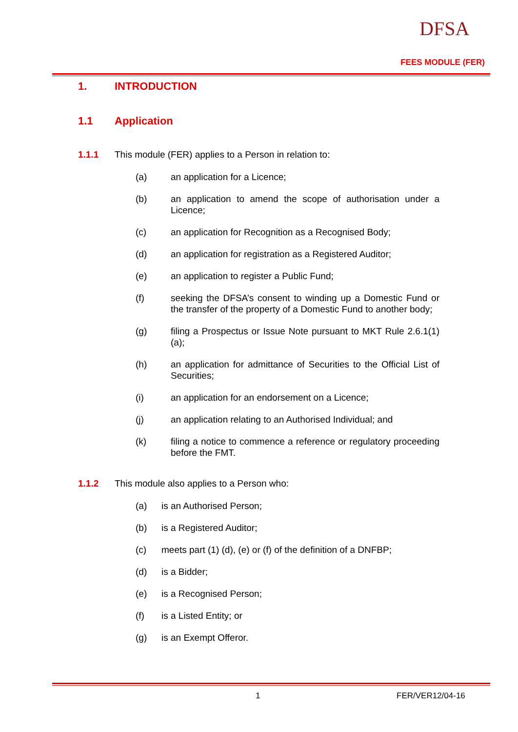DFSA
FEES MODULE (FER)
1. INTRODUCTION
1.1 Application
1.1.1 This module (FER) applies to a Person in relation to:
(a) an application for a Licence;
(b) an application to amend the scope of authorisation under a Licence;
(c) an application for Recognition as a Recognised Body;
(d) an application for registration as a Registered Auditor;
(e) an application to register a Public Fund;
(f) seeking the DFSA’s consent to winding up a Domestic Fund or the transfer of the property of a Domestic Fund to another body;
(g) filing a Prospectus or Issue Note pursuant to MKT Rule 2.6.1(1)(a);
(h) an application for admittance of Securities to the Official List of Securities;
(i) an application for an endorsement on a Licence;
(j) an application relating to an Authorised Individual; and
(k) filing a notice to commence a reference or regulatory proceeding before the FMT.
1.1.2 This module also applies to a Person who:
(a) is an Authorised Person;
(b) is a Registered Auditor;
(c) meets part (1) (d), (e) or (f) of the definition of a DNFBP;
(d) is a Bidder;
(e) is a Recognised Person;
(f) is a Listed Entity; or
(g) is an Exempt Offeror.
1 FER/VER12/04-16